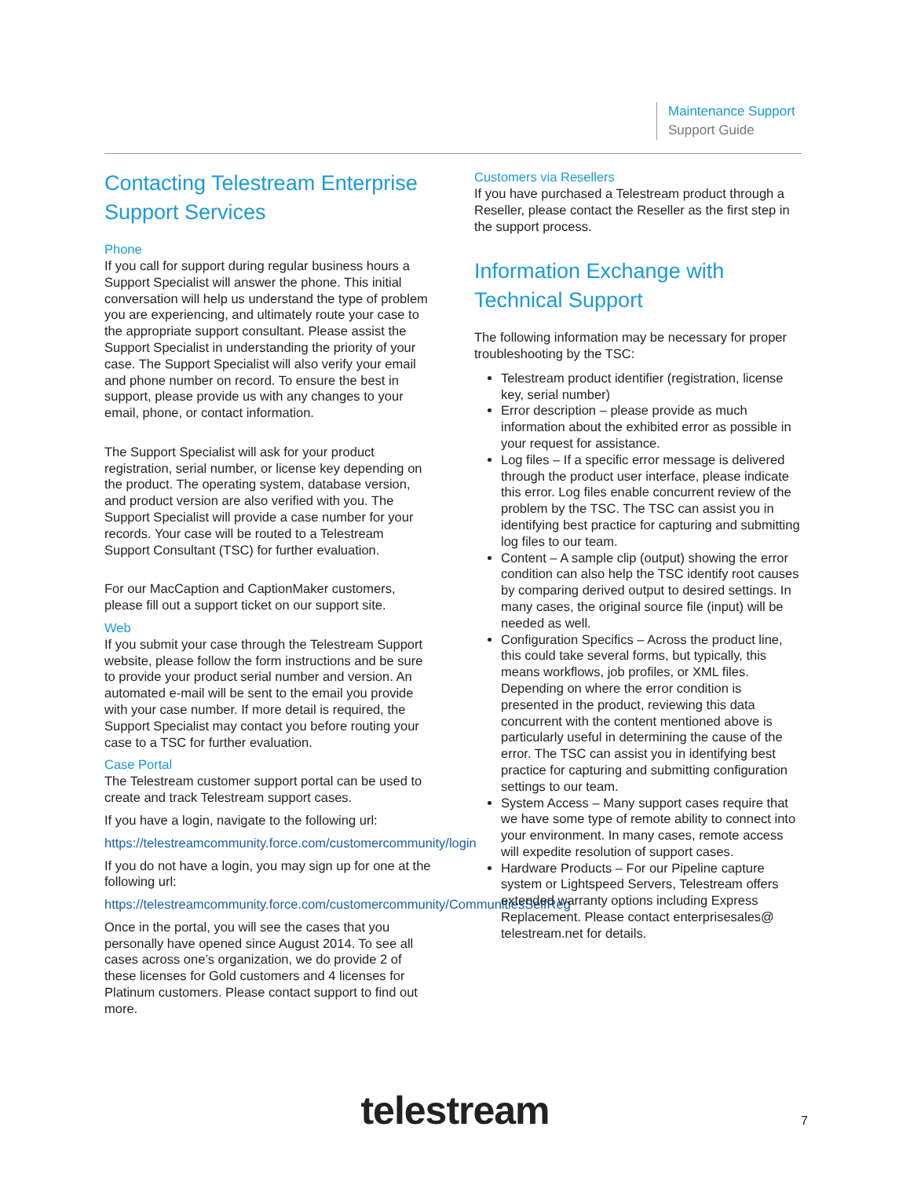Maintenance Support
Support Guide
Contacting Telestream Enterprise Support Services
Phone
If you call for support during regular business hours a Support Specialist will answer the phone. This initial conversation will help us understand the type of problem you are experiencing, and ultimately route your case to the appropriate support consultant. Please assist the Support Specialist in understanding the priority of your case. The Support Specialist will also verify your email and phone number on record. To ensure the best in support, please provide us with any changes to your email, phone, or contact information.
The Support Specialist will ask for your product registration, serial number, or license key depending on the product. The operating system, database version, and product version are also verified with you. The Support Specialist will provide a case number for your records. Your case will be routed to a Telestream Support Consultant (TSC) for further evaluation.
For our MacCaption and CaptionMaker customers, please fill out a support ticket on our support site.
Web
If you submit your case through the Telestream Support website, please follow the form instructions and be sure to provide your product serial number and version. An automated e-mail will be sent to the email you provide with your case number. If more detail is required, the Support Specialist may contact you before routing your case to a TSC for further evaluation.
Case Portal
The Telestream customer support portal can be used to create and track Telestream support cases.
If you have a login, navigate to the following url:
https://telestreamcommunity.force.com/customercommunity/login
If you do not have a login, you may sign up for one at the following url:
https://telestreamcommunity.force.com/customercommunity/CommunitiesSelfReg
Once in the portal, you will see the cases that you personally have opened since August 2014. To see all cases across one’s organization, we do provide 2 of these licenses for Gold customers and 4 licenses for Platinum customers. Please contact support to find out more.
Customers via Resellers
If you have purchased a Telestream product through a Reseller, please contact the Reseller as the first step in the support process.
Information Exchange with Technical Support
The following information may be necessary for proper troubleshooting by the TSC:
Telestream product identifier (registration, license key, serial number)
Error description – please provide as much information about the exhibited error as possible in your request for assistance.
Log files – If a specific error message is delivered through the product user interface, please indicate this error. Log files enable concurrent review of the problem by the TSC. The TSC can assist you in identifying best practice for capturing and submitting log files to our team.
Content – A sample clip (output) showing the error condition can also help the TSC identify root causes by comparing derived output to desired settings. In many cases, the original source file (input) will be needed as well.
Configuration Specifics – Across the product line, this could take several forms, but typically, this means workflows, job profiles, or XML files. Depending on where the error condition is presented in the product, reviewing this data concurrent with the content mentioned above is particularly useful in determining the cause of the error. The TSC can assist you in identifying best practice for capturing and submitting configuration settings to our team.
System Access – Many support cases require that we have some type of remote ability to connect into your environment. In many cases, remote access will expedite resolution of support cases.
Hardware Products – For our Pipeline capture system or Lightspeed Servers, Telestream offers extended warranty options including Express Replacement. Please contact enterprisesales@ telestream.net for details.
telestream 7